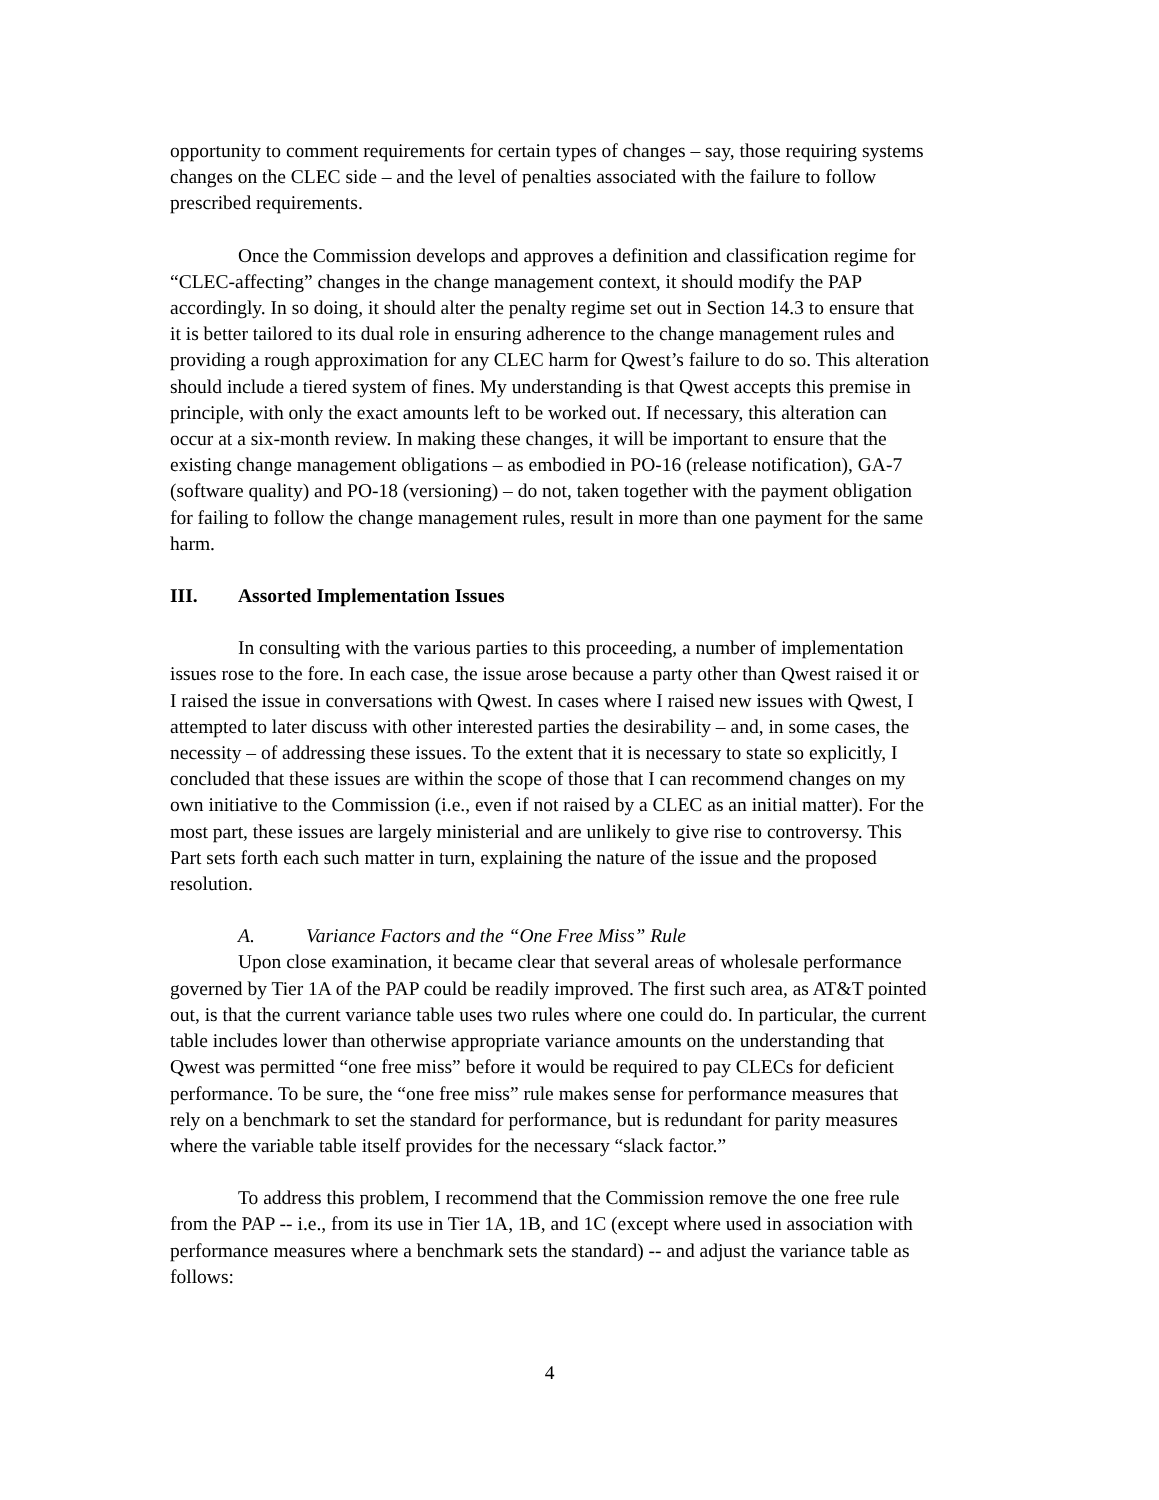opportunity to comment requirements for certain types of changes – say, those requiring systems changes on the CLEC side – and the level of penalties associated with the failure to follow prescribed requirements.
Once the Commission develops and approves a definition and classification regime for “CLEC-affecting” changes in the change management context, it should modify the PAP accordingly. In so doing, it should alter the penalty regime set out in Section 14.3 to ensure that it is better tailored to its dual role in ensuring adherence to the change management rules and providing a rough approximation for any CLEC harm for Qwest’s failure to do so. This alteration should include a tiered system of fines. My understanding is that Qwest accepts this premise in principle, with only the exact amounts left to be worked out. If necessary, this alteration can occur at a six-month review. In making these changes, it will be important to ensure that the existing change management obligations – as embodied in PO-16 (release notification), GA-7 (software quality) and PO-18 (versioning) – do not, taken together with the payment obligation for failing to follow the change management rules, result in more than one payment for the same harm.
III. Assorted Implementation Issues
In consulting with the various parties to this proceeding, a number of implementation issues rose to the fore. In each case, the issue arose because a party other than Qwest raised it or I raised the issue in conversations with Qwest. In cases where I raised new issues with Qwest, I attempted to later discuss with other interested parties the desirability – and, in some cases, the necessity – of addressing these issues. To the extent that it is necessary to state so explicitly, I concluded that these issues are within the scope of those that I can recommend changes on my own initiative to the Commission (i.e., even if not raised by a CLEC as an initial matter). For the most part, these issues are largely ministerial and are unlikely to give rise to controversy. This Part sets forth each such matter in turn, explaining the nature of the issue and the proposed resolution.
A. Variance Factors and the “One Free Miss” Rule
Upon close examination, it became clear that several areas of wholesale performance governed by Tier 1A of the PAP could be readily improved. The first such area, as AT&T pointed out, is that the current variance table uses two rules where one could do. In particular, the current table includes lower than otherwise appropriate variance amounts on the understanding that Qwest was permitted “one free miss” before it would be required to pay CLECs for deficient performance. To be sure, the “one free miss” rule makes sense for performance measures that rely on a benchmark to set the standard for performance, but is redundant for parity measures where the variable table itself provides for the necessary “slack factor.”
To address this problem, I recommend that the Commission remove the one free rule from the PAP -- i.e., from its use in Tier 1A, 1B, and 1C (except where used in association with performance measures where a benchmark sets the standard) -- and adjust the variance table as follows:
4